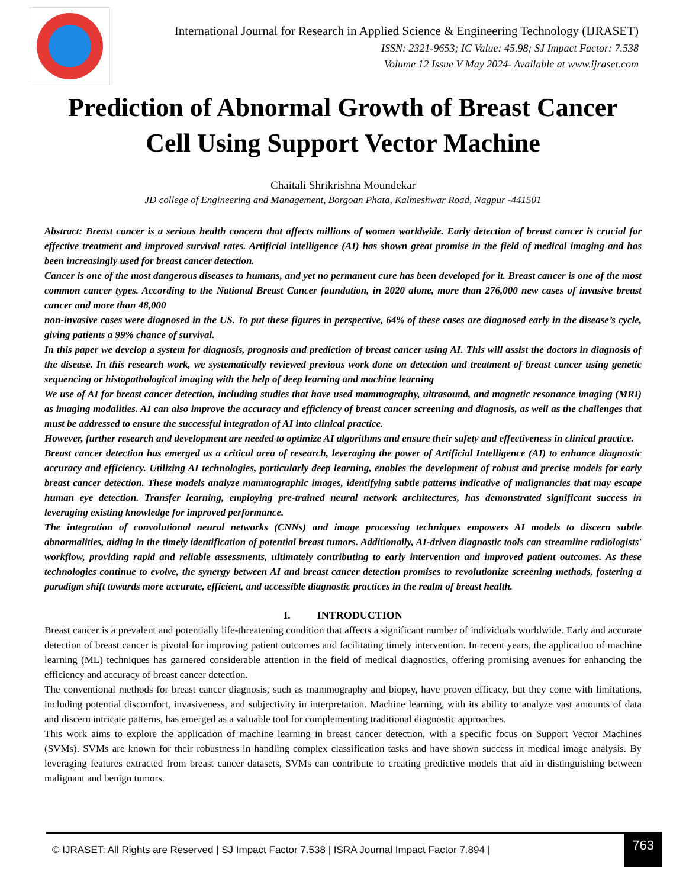International Journal for Research in Applied Science & Engineering Technology (IJRASET)
ISSN: 2321-9653; IC Value: 45.98; SJ Impact Factor: 7.538
Volume 12 Issue V May 2024- Available at www.ijraset.com
Prediction of Abnormal Growth of Breast Cancer Cell Using Support Vector Machine
Chaitali Shrikrishna Moundekar
JD college of Engineering and Management, Borgoan Phata, Kalmeshwar Road, Nagpur -441501
Abstract: Breast cancer is a serious health concern that affects millions of women worldwide. Early detection of breast cancer is crucial for effective treatment and improved survival rates. Artificial intelligence (AI) has shown great promise in the field of medical imaging and has been increasingly used for breast cancer detection.
Cancer is one of the most dangerous diseases to humans, and yet no permanent cure has been developed for it. Breast cancer is one of the most common cancer types. According to the National Breast Cancer foundation, in 2020 alone, more than 276,000 new cases of invasive breast cancer and more than 48,000
non-invasive cases were diagnosed in the US. To put these figures in perspective, 64% of these cases are diagnosed early in the disease’s cycle, giving patients a 99% chance of survival.
In this paper we develop a system for diagnosis, prognosis and prediction of breast cancer using AI. This will assist the doctors in diagnosis of the disease. In this research work, we systematically reviewed previous work done on detection and treatment of breast cancer using genetic sequencing or histopathological imaging with the help of deep learning and machine learning
We use of AI for breast cancer detection, including studies that have used mammography, ultrasound, and magnetic resonance imaging (MRI) as imaging modalities. AI can also improve the accuracy and efficiency of breast cancer screening and diagnosis, as well as the challenges that must be addressed to ensure the successful integration of AI into clinical practice.
However, further research and development are needed to optimize AI algorithms and ensure their safety and effectiveness in clinical practice.
Breast cancer detection has emerged as a critical area of research, leveraging the power of Artificial Intelligence (AI) to enhance diagnostic accuracy and efficiency. Utilizing AI technologies, particularly deep learning, enables the development of robust and precise models for early breast cancer detection. These models analyze mammographic images, identifying subtle patterns indicative of malignancies that may escape human eye detection. Transfer learning, employing pre-trained neural network architectures, has demonstrated significant success in leveraging existing knowledge for improved performance.
The integration of convolutional neural networks (CNNs) and image processing techniques empowers AI models to discern subtle abnormalities, aiding in the timely identification of potential breast tumors. Additionally, AI-driven diagnostic tools can streamline radiologists' workflow, providing rapid and reliable assessments, ultimately contributing to early intervention and improved patient outcomes. As these technologies continue to evolve, the synergy between AI and breast cancer detection promises to revolutionize screening methods, fostering a paradigm shift towards more accurate, efficient, and accessible diagnostic practices in the realm of breast health.
I. INTRODUCTION
Breast cancer is a prevalent and potentially life-threatening condition that affects a significant number of individuals worldwide. Early and accurate detection of breast cancer is pivotal for improving patient outcomes and facilitating timely intervention. In recent years, the application of machine learning (ML) techniques has garnered considerable attention in the field of medical diagnostics, offering promising avenues for enhancing the efficiency and accuracy of breast cancer detection.
The conventional methods for breast cancer diagnosis, such as mammography and biopsy, have proven efficacy, but they come with limitations, including potential discomfort, invasiveness, and subjectivity in interpretation. Machine learning, with its ability to analyze vast amounts of data and discern intricate patterns, has emerged as a valuable tool for complementing traditional diagnostic approaches.
This work aims to explore the application of machine learning in breast cancer detection, with a specific focus on Support Vector Machines (SVMs). SVMs are known for their robustness in handling complex classification tasks and have shown success in medical image analysis. By leveraging features extracted from breast cancer datasets, SVMs can contribute to creating predictive models that aid in distinguishing between malignant and benign tumors.
© IJRASET: All Rights are Reserved | SJ Impact Factor 7.538 | ISRA Journal Impact Factor 7.894 | 763